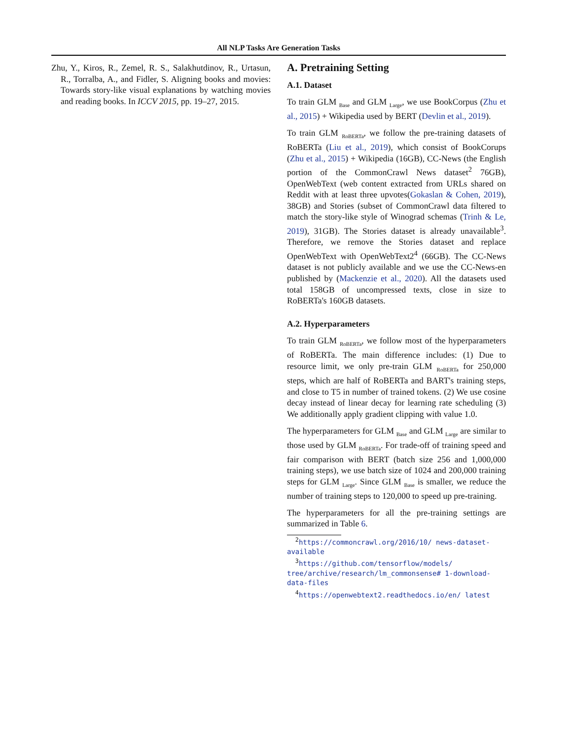All NLP Tasks Are Generation Tasks
Zhu, Y., Kiros, R., Zemel, R. S., Salakhutdinov, R., Urtasun, R., Torralba, A., and Fidler, S. Aligning books and movies: Towards story-like visual explanations by watching movies and reading books. In ICCV 2015, pp. 19–27, 2015.
A. Pretraining Setting
A.1. Dataset
To train GLM <sub>Base</sub> and GLM <sub>Large</sub>, we use BookCorpus (Zhu et al., 2015) + Wikipedia used by BERT (Devlin et al., 2019).
To train GLM <sub>RoBERTa</sub>, we follow the pre-training datasets of RoBERTa (Liu et al., 2019), which consist of BookCorups (Zhu et al., 2015) + Wikipedia (16GB), CC-News (the English portion of the CommonCrawl News dataset<sup>2</sup> 76GB), OpenWebText (web content extracted from URLs shared on Reddit with at least three upvotes(Gokaslan & Cohen, 2019), 38GB) and Stories (subset of CommonCrawl data filtered to match the story-like style of Winograd schemas (Trinh & Le, 2019), 31GB). The Stories dataset is already unavailable<sup>3</sup>. Therefore, we remove the Stories dataset and replace OpenWebText with OpenWebText2<sup>4</sup> (66GB). The CC-News dataset is not publicly available and we use the CC-News-en published by (Mackenzie et al., 2020). All the datasets used total 158GB of uncompressed texts, close in size to RoBERTa's 160GB datasets.
A.2. Hyperparameters
To train GLM <sub>RoBERTa</sub>, we follow most of the hyperparameters of RoBERTa. The main difference includes: (1) Due to resource limit, we only pre-train GLM <sub>RoBERTa</sub> for 250,000 steps, which are half of RoBERTa and BART's training steps, and close to T5 in number of trained tokens. (2) We use cosine decay instead of linear decay for learning rate scheduling (3) We additionally apply gradient clipping with value 1.0.
The hyperparameters for GLM <sub>Base</sub> and GLM <sub>Large</sub> are similar to those used by GLM <sub>RoBERTa</sub>. For trade-off of training speed and fair comparison with BERT (batch size 256 and 1,000,000 training steps), we use batch size of 1024 and 200,000 training steps for GLM <sub>Large</sub>. Since GLM <sub>Base</sub> is smaller, we reduce the number of training steps to 120,000 to speed up pre-training.
The hyperparameters for all the pre-training settings are summarized in Table 6.
<sup>2</sup> https://commoncrawl.org/2016/10/ news-dataset-available
<sup>3</sup> https://github.com/tensorflow/models/ tree/archive/research/lm_commonsense# 1-download-data-files
<sup>4</sup> https://openwebtext2.readthedocs.io/en/ latest